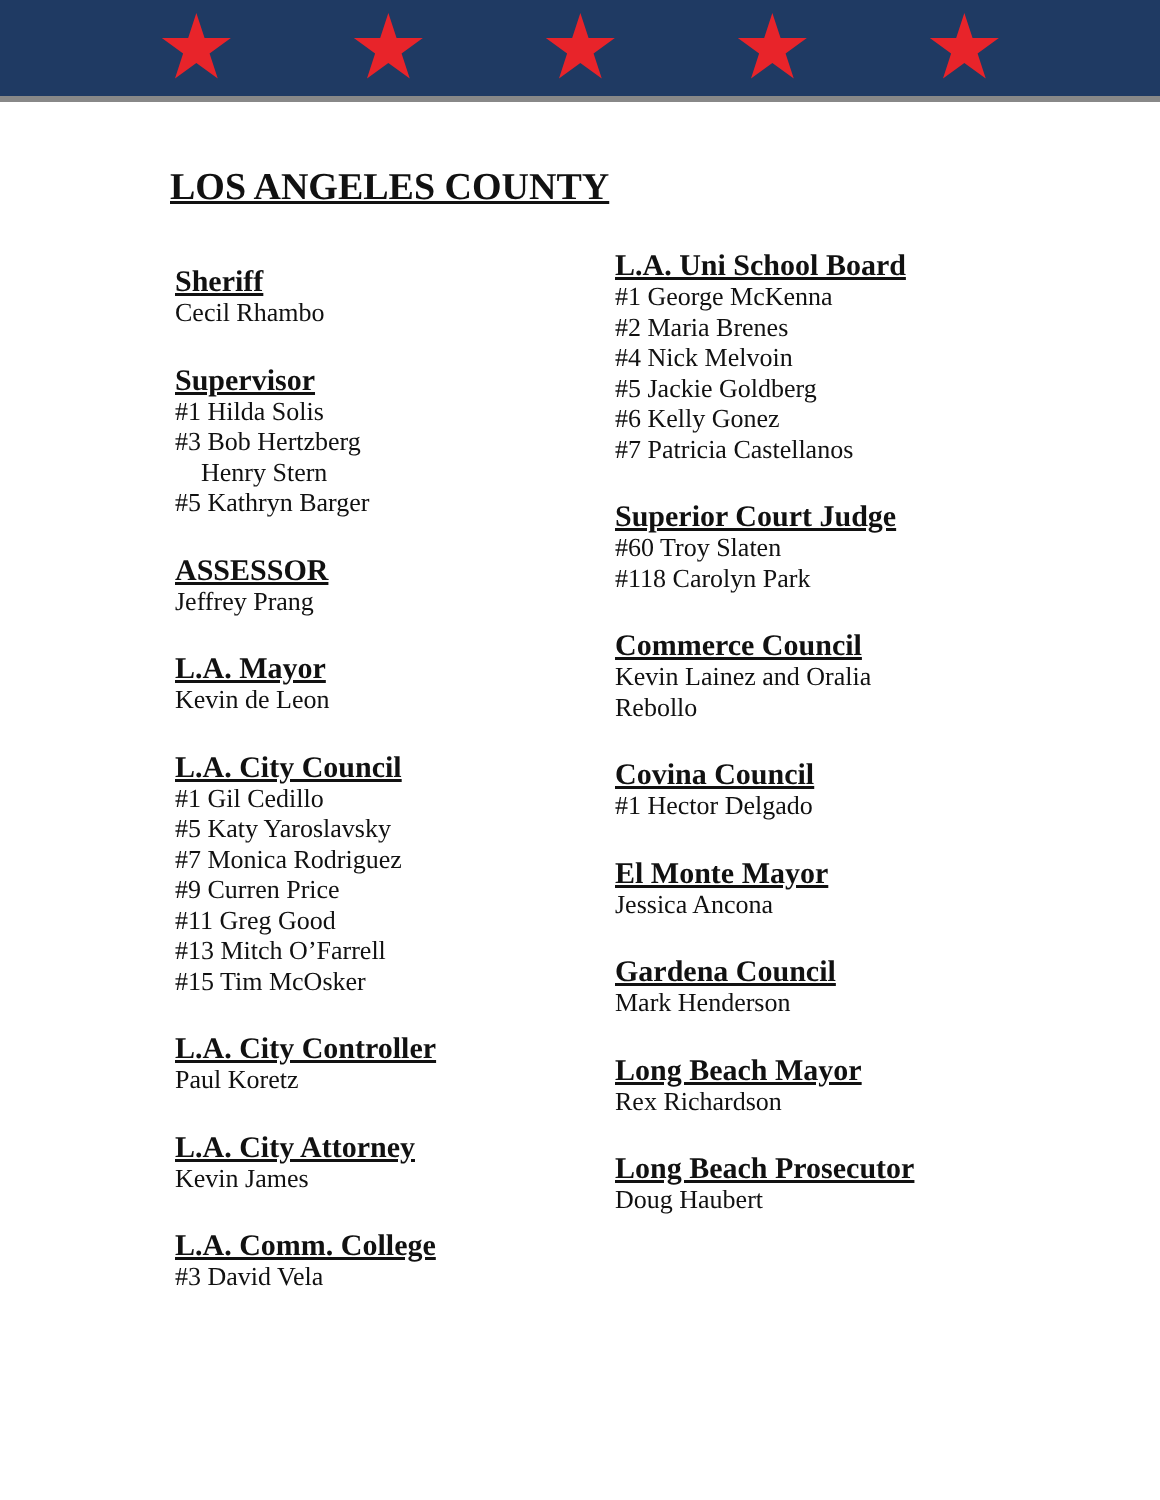★ ★ ★ ★ ★
LOS ANGELES COUNTY
Sheriff
Cecil Rhambo
Supervisor
#1 Hilda Solis
#3 Bob Hertzberg
Henry Stern
#5 Kathryn Barger
ASSESSOR
Jeffrey Prang
L.A. Mayor
Kevin de Leon
L.A. City Council
#1 Gil Cedillo
#5 Katy Yaroslavsky
#7 Monica Rodriguez
#9 Curren Price
#11 Greg Good
#13 Mitch O’Farrell
#15 Tim McOsker
L.A. City Controller
Paul Koretz
L.A. City Attorney
Kevin James
L.A. Comm. College
#3 David Vela
L.A. Uni School Board
#1 George McKenna
#2 Maria Brenes
#4 Nick Melvoin
#5 Jackie Goldberg
#6 Kelly Gonez
#7 Patricia Castellanos
Superior Court Judge
#60 Troy Slaten
#118 Carolyn Park
Commerce Council
Kevin Lainez and Oralia
Rebollo
Covina Council
#1 Hector Delgado
El Monte Mayor
Jessica Ancona
Gardena Council
Mark Henderson
Long Beach Mayor
Rex Richardson
Long Beach Prosecutor
Doug Haubert